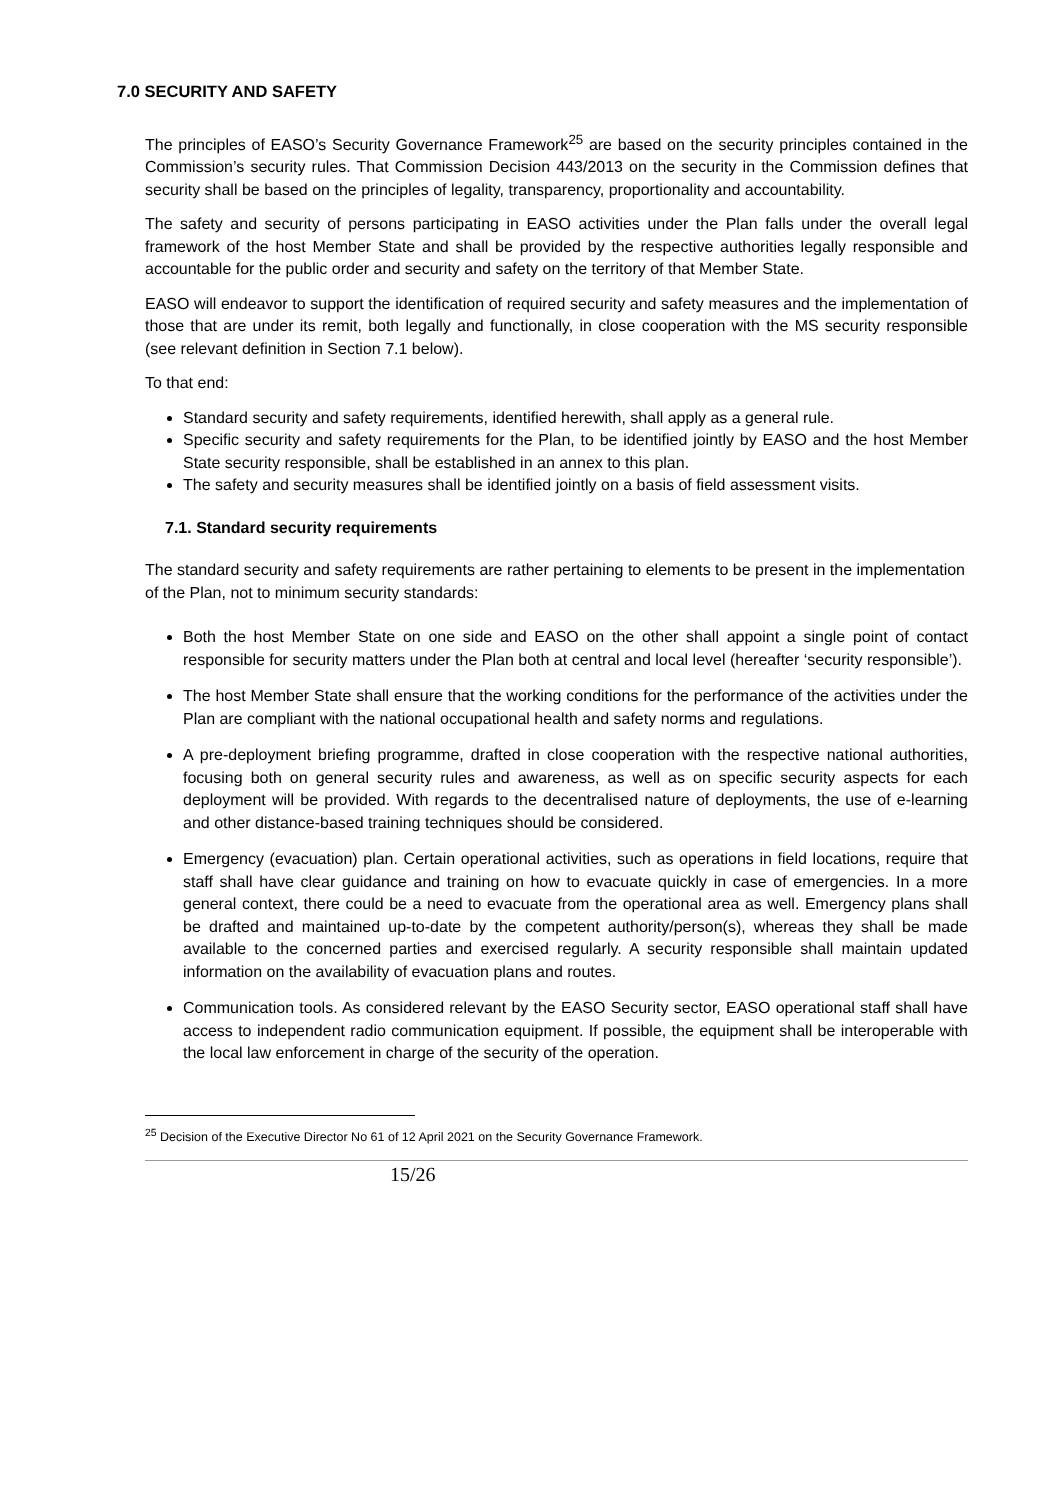7.0 SECURITY AND SAFETY
The principles of EASO’s Security Governance Framework<sup>25</sup> are based on the security principles contained in the Commission’s security rules. That Commission Decision 443/2013 on the security in the Commission defines that security shall be based on the principles of legality, transparency, proportionality and accountability.
The safety and security of persons participating in EASO activities under the Plan falls under the overall legal framework of the host Member State and shall be provided by the respective authorities legally responsible and accountable for the public order and security and safety on the territory of that Member State.
EASO will endeavor to support the identification of required security and safety measures and the implementation of those that are under its remit, both legally and functionally, in close cooperation with the MS security responsible (see relevant definition in Section 7.1 below).
To that end:
Standard security and safety requirements, identified herewith, shall apply as a general rule.
Specific security and safety requirements for the Plan, to be identified jointly by EASO and the host Member State security responsible, shall be established in an annex to this plan.
The safety and security measures shall be identified jointly on a basis of field assessment visits.
7.1. Standard security requirements
The standard security and safety requirements are rather pertaining to elements to be present in the implementation of the Plan, not to minimum security standards:
Both the host Member State on one side and EASO on the other shall appoint a single point of contact responsible for security matters under the Plan both at central and local level (hereafter ‘security responsible’).
The host Member State shall ensure that the working conditions for the performance of the activities under the Plan are compliant with the national occupational health and safety norms and regulations.
A pre-deployment briefing programme, drafted in close cooperation with the respective national authorities, focusing both on general security rules and awareness, as well as on specific security aspects for each deployment will be provided. With regards to the decentralised nature of deployments, the use of e-learning and other distance-based training techniques should be considered.
Emergency (evacuation) plan. Certain operational activities, such as operations in field locations, require that staff shall have clear guidance and training on how to evacuate quickly in case of emergencies. In a more general context, there could be a need to evacuate from the operational area as well. Emergency plans shall be drafted and maintained up-to-date by the competent authority/person(s), whereas they shall be made available to the concerned parties and exercised regularly. A security responsible shall maintain updated information on the availability of evacuation plans and routes.
Communication tools. As considered relevant by the EASO Security sector, EASO operational staff shall have access to independent radio communication equipment. If possible, the equipment shall be interoperable with the local law enforcement in charge of the security of the operation.
<sup>25</sup> Decision of the Executive Director No 61 of 12 April 2021 on the Security Governance Framework.
15/26